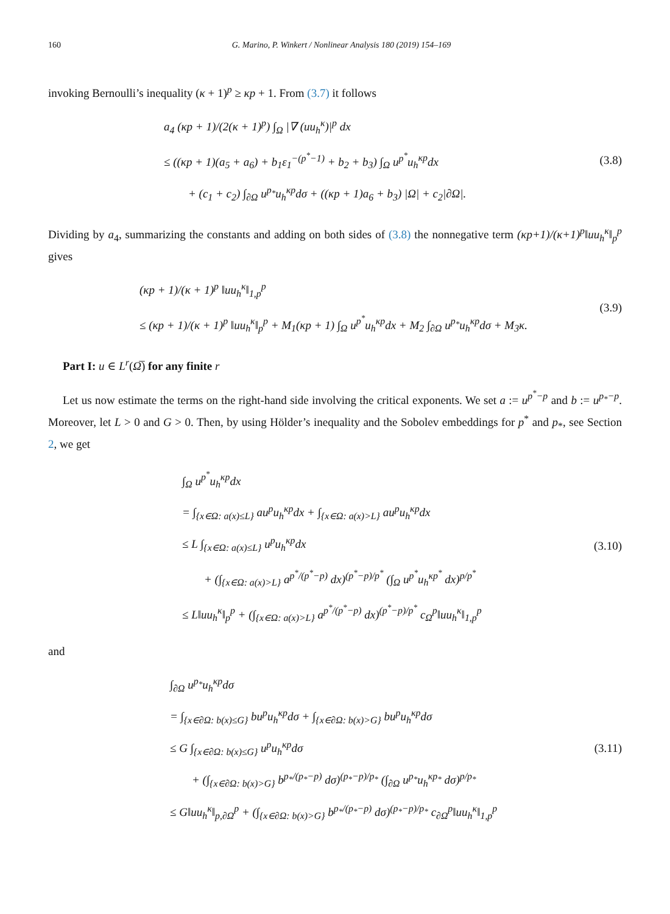160 G. Marino, P. Winkert / Nonlinear Analysis 180 (2019) 154–169
invoking Bernoulli’s inequality (κ + 1)<sup>p</sup> ≥ κp + 1. From (3.7) it follows
a<sub>4</sub> (κp + 1)/(2(κ + 1)<sup>p</sup>) ∫<sub>Ω</sub> |∇ (uu<sub>h</sub><sup>κ</sup>)|<sup>p</sup> dx
≤ ((κp + 1)(a<sub>5</sub> + a<sub>6</sub>) + b<sub>1</sub>ε<sub>1</sub><sup>−(p<sup>*</sup>−1)</sup> + b<sub>2</sub> + b<sub>3</sub>) ∫<sub>Ω</sub> u<sup>p<sup>*</sup></sup>u<sub>h</sub><sup>κp</sup>dx
+ (c<sub>1</sub> + c<sub>2</sub>) ∫<sub>∂Ω</sub> u<sup>p<sub>*</sub></sup>u<sub>h</sub><sup>κp</sup>dσ + ((κp + 1)a<sub>6</sub> + b<sub>3</sub>) |Ω| + c<sub>2</sub>|∂Ω|.
(3.8)
Dividing by a<sub>4</sub>, summarizing the constants and adding on both sides of (3.8) the nonnegative term (κp+1)/(κ+1)<sup>p</sup>‖uu<sub>h</sub><sup>κ</sup>‖<sub>p</sub><sup>p</sup> gives
(κp + 1)/(κ + 1)<sup>p</sup> ‖uu<sub>h</sub><sup>κ</sup>‖<sub>1,p</sub><sup>p</sup>
≤ (κp + 1)/(κ + 1)<sup>p</sup> ‖uu<sub>h</sub><sup>κ</sup>‖<sub>p</sub><sup>p</sup> + M<sub>1</sub>(κp + 1) ∫<sub>Ω</sub> u<sup>p<sup>*</sup></sup>u<sub>h</sub><sup>κp</sup>dx + M<sub>2</sub> ∫<sub>∂Ω</sub> u<sup>p<sub>*</sub></sup>u<sub>h</sub><sup>κp</sup>dσ + M<sub>3</sub>κ.
(3.9)
Part I: u ∈ L<sup>r</sup>(Ω̅) for any finite r
Let us now estimate the terms on the right-hand side involving the critical exponents. We set a := u<sup>p<sup>*</sup>−p</sup> and b := u<sup>p<sub>*</sub>−p</sup>. Moreover, let L > 0 and G > 0. Then, by using Hölder’s inequality and the Sobolev embeddings for p<sup>*</sup> and p<sub>*</sub>, see Section 2, we get
∫<sub>Ω</sub> u<sup>p<sup>*</sup></sup>u<sub>h</sub><sup>κp</sup>dx
= ∫<sub>{x∈Ω: a(x)≤L}</sub> au<sup>p</sup>u<sub>h</sub><sup>κp</sup>dx + ∫<sub>{x∈Ω: a(x)>L}</sub> au<sup>p</sup>u<sub>h</sub><sup>κp</sup>dx
≤ L ∫<sub>{x∈Ω: a(x)≤L}</sub> u<sup>p</sup>u<sub>h</sub><sup>κp</sup>dx
+ (∫<sub>{x∈Ω: a(x)>L}</sub> a<sup>p<sup>*</sup>/(p<sup>*</sup>−p)</sup> dx)<sup>(p<sup>*</sup>−p)/p<sup>*</sup></sup> (∫<sub>Ω</sub> u<sup>p<sup>*</sup></sup>u<sub>h</sub><sup>κp<sup>*</sup></sup> dx)<sup>p/p<sup>*</sup></sup>
≤ L‖uu<sub>h</sub><sup>κ</sup>‖<sub>p</sub><sup>p</sup> + (∫<sub>{x∈Ω: a(x)>L}</sub> a<sup>p<sup>*</sup>/(p<sup>*</sup>−p)</sup> dx)<sup>(p<sup>*</sup>−p)/p<sup>*</sup></sup> c<sub>Ω</sub><sup>p</sup>‖uu<sub>h</sub><sup>κ</sup>‖<sub>1,p</sub><sup>p</sup>
(3.10)
and
∫<sub>∂Ω</sub> u<sup>p<sub>*</sub></sup>u<sub>h</sub><sup>κp</sup>dσ
= ∫<sub>{x∈∂Ω: b(x)≤G}</sub> bu<sup>p</sup>u<sub>h</sub><sup>κp</sup>dσ + ∫<sub>{x∈∂Ω: b(x)>G}</sub> bu<sup>p</sup>u<sub>h</sub><sup>κp</sup>dσ
≤ G ∫<sub>{x∈∂Ω: b(x)≤G}</sub> u<sup>p</sup>u<sub>h</sub><sup>κp</sup>dσ
+ (∫<sub>{x∈∂Ω: b(x)>G}</sub> b<sup>p<sub>*</sub>/(p<sub>*</sub>−p)</sup> dσ)<sup>(p<sub>*</sub>−p)/p<sub>*</sub></sup> (∫<sub>∂Ω</sub> u<sup>p<sub>*</sub></sup>u<sub>h</sub><sup>κp<sub>*</sub></sup> dσ)<sup>p/p<sub>*</sub></sup>
≤ G‖uu<sub>h</sub><sup>κ</sup>‖<sub>p,∂Ω</sub><sup>p</sup> + (∫<sub>{x∈∂Ω: b(x)>G}</sub> b<sup>p<sub>*</sub>/(p<sub>*</sub>−p)</sup> dσ)<sup>(p<sub>*</sub>−p)/p<sub>*</sub></sup> c<sub>∂Ω</sub><sup>p</sup>‖uu<sub>h</sub><sup>κ</sup>‖<sub>1,p</sub><sup>p</sup>
(3.11)